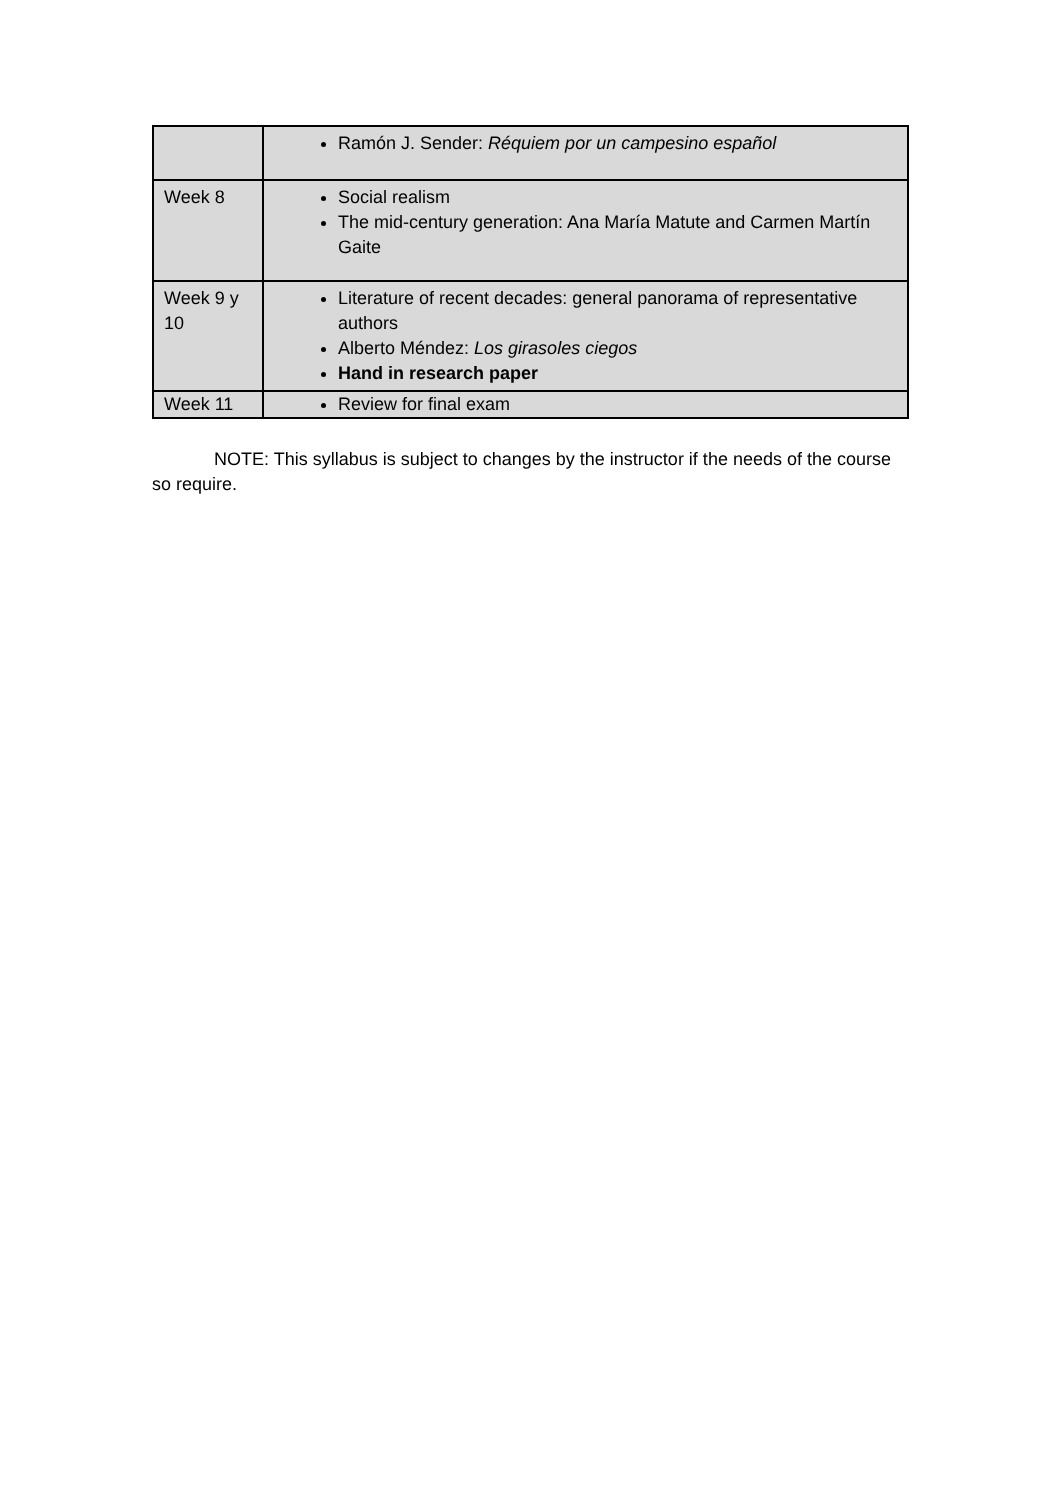| | Ramón J. Sender: Réquiem por un campesino español |
| Week 8 | Social realism The mid-century generation: Ana María Matute and Carmen Martín Gaite |
| Week 9 y 10 | Literature of recent decades: general panorama of representative authors Alberto Méndez: Los girasoles ciegos Hand in research paper |
| Week 11 | Review for final exam |
NOTE: This syllabus is subject to changes by the instructor if the needs of the course so require.